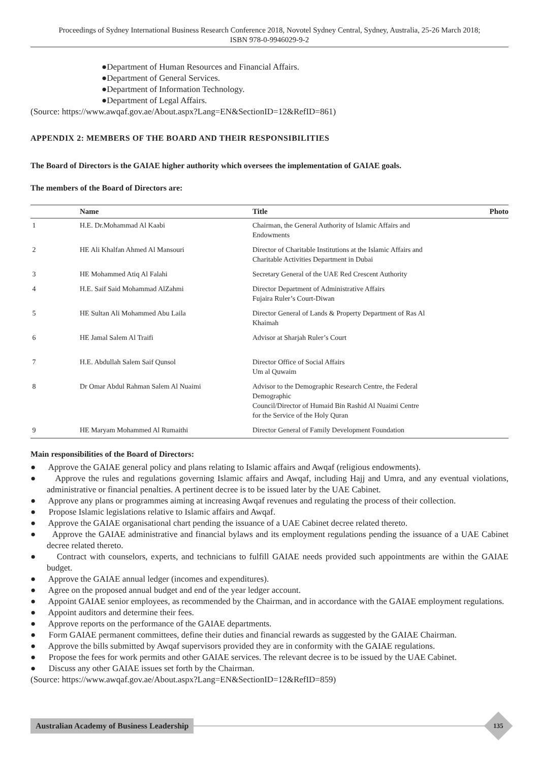Proceedings of Sydney International Business Research Conference 2018, Novotel Sydney Central, Sydney, Australia, 25-26 March 2018;
ISBN 978-0-9946029-9-2
●Department of Human Resources and Financial Affairs.
●Department of General Services.
●Department of Information Technology.
●Department of Legal Affairs.
(Source: https://www.awqaf.gov.ae/About.aspx?Lang=EN&SectionID=12&RefID=861)
APPENDIX 2: MEMBERS OF THE BOARD AND THEIR RESPONSIBILITIES
The Board of Directors is the GAIAE higher authority which oversees the implementation of GAIAE goals.
The members of the Board of Directors are:
| | Name | Title | Photo |
| --- | --- | --- | --- |
| 1 | H.E. Dr.Mohammad Al Kaabi | Chairman, the General Authority of Islamic Affairs and Endowments | |
| 2 | HE Ali Khalfan Ahmed Al Mansouri | Director of Charitable Institutions at the Islamic Affairs and Charitable Activities Department in Dubai | |
| 3 | HE Mohammed Atiq Al Falahi | Secretary General of the UAE Red Crescent Authority | |
| 4 | H.E. Saif Said Mohammad AlZahmi | Director Department of Administrative Affairs Fujaira Ruler’s Court-Diwan | |
| 5 | HE Sultan Ali Mohammed Abu Laila | Director General of Lands & Property Department of Ras Al Khaimah | |
| 6 | HE Jamal Salem Al Traifi | Advisor at Sharjah Ruler’s Court | |
| 7 | H.E. Abdullah Salem Saif Qunsol | Director Office of Social Affairs Um al Quwaim | |
| 8 | Dr Omar Abdul Rahman Salem Al Nuaimi | Advisor to the Demographic Research Centre, the Federal Demographic Council/Director of Humaid Bin Rashid Al Nuaimi Centre for the Service of the Holy Quran | |
| 9 | HE Maryam Mohammed Al Rumaithi | Director General of Family Development Foundation | |
Main responsibilities of the Board of Directors:
● Approve the GAIAE general policy and plans relating to Islamic affairs and Awqaf (religious endowments).
● Approve the rules and regulations governing Islamic affairs and Awqaf, including Hajj and Umra, and any eventual violations, administrative or financial penalties. A pertinent decree is to be issued later by the UAE Cabinet.
● Approve any plans or programmes aiming at increasing Awqaf revenues and regulating the process of their collection.
● Propose Islamic legislations relative to Islamic affairs and Awqaf.
● Approve the GAIAE organisational chart pending the issuance of a UAE Cabinet decree related thereto.
● Approve the GAIAE administrative and financial bylaws and its employment regulations pending the issuance of a UAE Cabinet decree related thereto.
● Contract with counselors, experts, and technicians to fulfill GAIAE needs provided such appointments are within the GAIAE budget.
● Approve the GAIAE annual ledger (incomes and expenditures).
● Agree on the proposed annual budget and end of the year ledger account.
● Appoint GAIAE senior employees, as recommended by the Chairman, and in accordance with the GAIAE employment regulations.
● Appoint auditors and determine their fees.
● Approve reports on the performance of the GAIAE departments.
● Form GAIAE permanent committees, define their duties and financial rewards as suggested by the GAIAE Chairman.
● Approve the bills submitted by Awqaf supervisors provided they are in conformity with the GAIAE regulations.
● Propose the fees for work permits and other GAIAE services. The relevant decree is to be issued by the UAE Cabinet.
● Discuss any other GAIAE issues set forth by the Chairman.
(Source: https://www.awqaf.gov.ae/About.aspx?Lang=EN&SectionID=12&RefID=859)
Australian Academy of Business Leadership
135